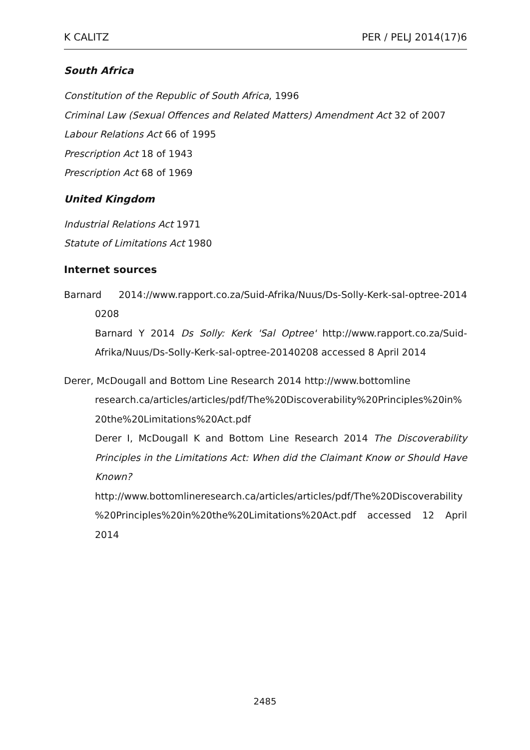K CALITZ PER / PELJ 2014(17)6
South Africa
Constitution of the Republic of South Africa, 1996
Criminal Law (Sexual Offences and Related Matters) Amendment Act 32 of 2007
Labour Relations Act 66 of 1995
Prescription Act 18 of 1943
Prescription Act 68 of 1969
United Kingdom
Industrial Relations Act 1971
Statute of Limitations Act 1980
Internet sources
Barnard 2014://www.rapport.co.za/Suid-Afrika/Nuus/Ds-Solly-Kerk-sal-optree-2014 0208
Barnard Y 2014 Ds Solly: Kerk 'Sal Optree' http://www.rapport.co.za/Suid-Afrika/Nuus/Ds-Solly-Kerk-sal-optree-20140208 accessed 8 April 2014
Derer, McDougall and Bottom Line Research 2014 http://www.bottomline
research.ca/articles/articles/pdf/The%20Discoverability%20Principles%20in% 20the%20Limitations%20Act.pdf
Derer I, McDougall K and Bottom Line Research 2014 The Discoverability Principles in the Limitations Act: When did the Claimant Know or Should Have Known?
http://www.bottomlineresearch.ca/articles/articles/pdf/The%20Discoverability %20Principles%20in%20the%20Limitations%20Act.pdf accessed 12 April 2014
2485